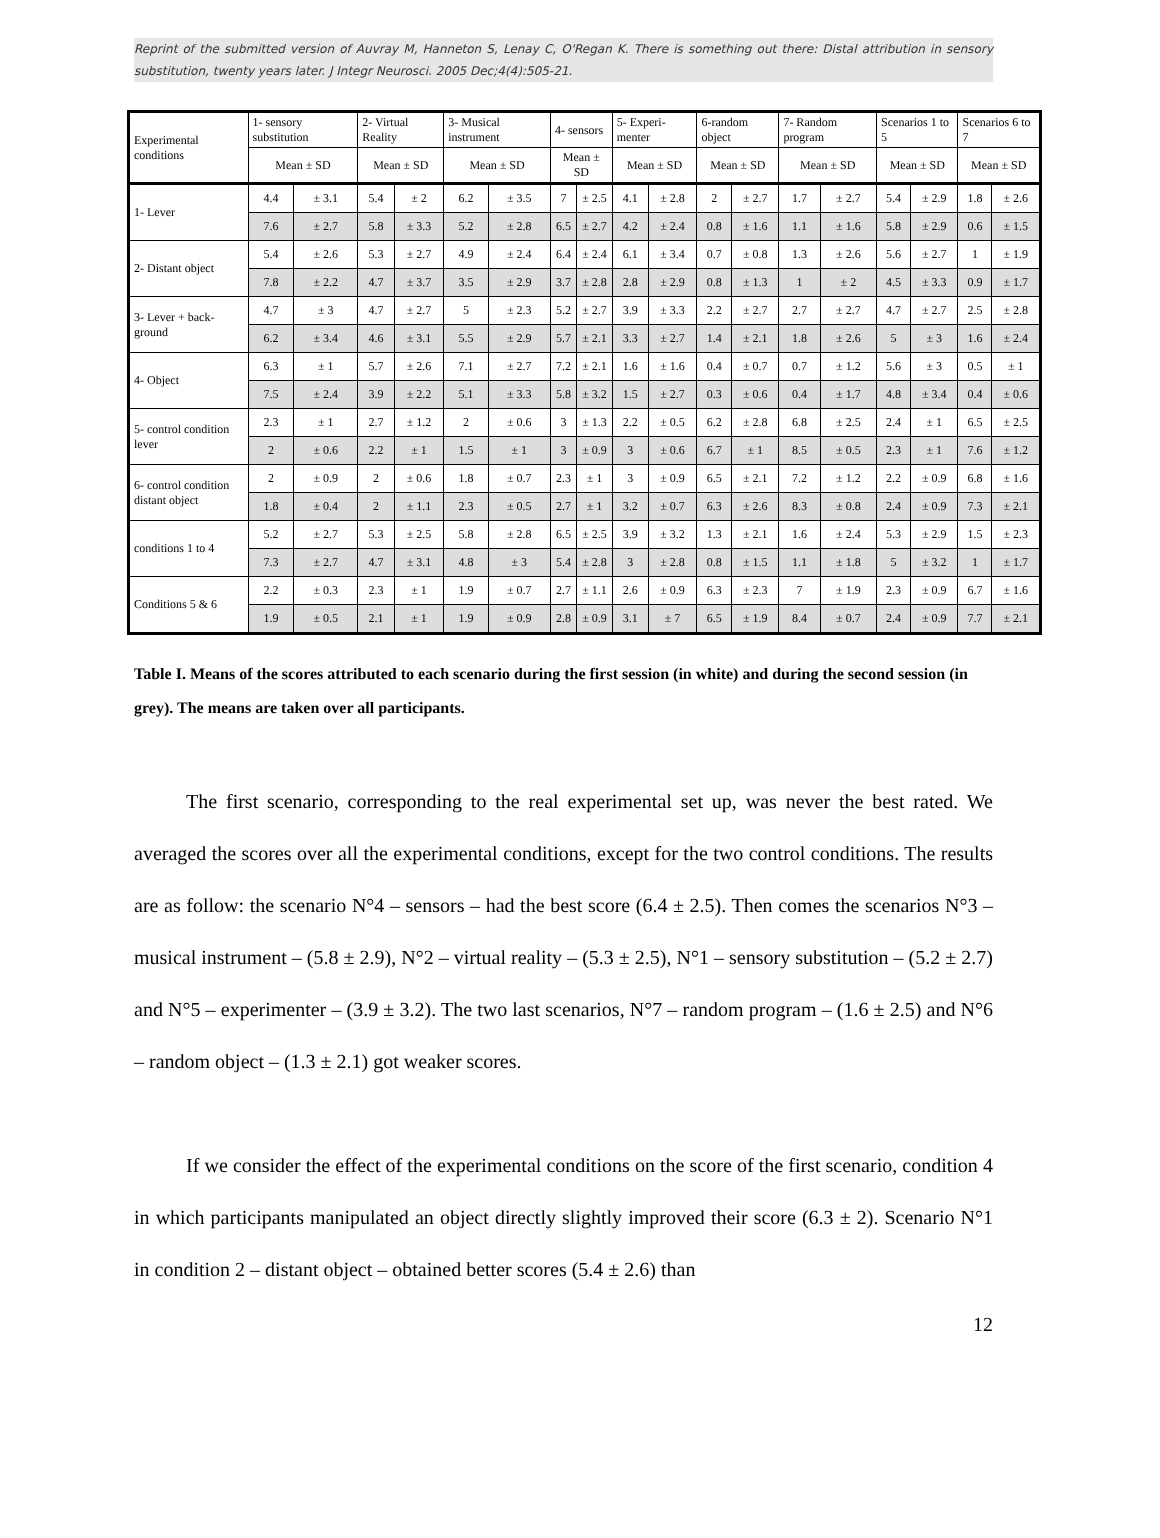Reprint of the submitted version of Auvray M, Hanneton S, Lenay C, O'Regan K. There is something out there: Distal attribution in sensory substitution, twenty years later. J Integr Neurosci. 2005 Dec;4(4):505-21.
| Experimental conditions | 1- sensory substitution | | 2- Virtual Reality | | 3- Musical instrument | | 4- sensors | | 5- Experi-menter | | 6-random object | | 7- Random program | | Scenarios 1 to 5 | | Scenarios 6 to 7 | |
| --- | --- | --- | --- | --- | --- | --- | --- | --- | --- | --- | --- | --- | --- | --- | --- | --- | --- | --- |
| | Mean ± SD | | Mean ± SD | | Mean ± SD | | Mean ± SD | | Mean ± SD | | Mean ± SD | | Mean ± SD | | Mean ± SD | | Mean ± SD | |
| 1- Lever | 4.4 | ± 3.1 | 5.4 | ± 2 | 6.2 | ± 3.5 | 7 | ± 2.5 | 4.1 | ± 2.8 | 2 | ± 2.7 | 1.7 | ± 2.7 | 5.4 | ± 2.9 | 1.8 | ± 2.6 |
| | 7.6 | ± 2.7 | 5.8 | ± 3.3 | 5.2 | ± 2.8 | 6.5 | ± 2.7 | 4.2 | ± 2.4 | 0.8 | ± 1.6 | 1.1 | ± 1.6 | 5.8 | ± 2.9 | 0.6 | ± 1.5 |
| 2- Distant object | 5.4 | ± 2.6 | 5.3 | ± 2.7 | 4.9 | ± 2.4 | 6.4 | ± 2.4 | 6.1 | ± 3.4 | 0.7 | ± 0.8 | 1.3 | ± 2.6 | 5.6 | ± 2.7 | 1 | ± 1.9 |
| | 7.8 | ± 2.2 | 4.7 | ± 3.7 | 3.5 | ± 2.9 | 3.7 | ± 2.8 | 2.8 | ± 2.9 | 0.8 | ± 1.3 | 1 | ± 2 | 4.5 | ± 3.3 | 0.9 | ± 1.7 |
| 3- Lever + back-ground | 4.7 | ± 3 | 4.7 | ± 2.7 | 5 | ± 2.3 | 5.2 | ± 2.7 | 3.9 | ± 3.3 | 2.2 | ± 2.7 | 2.7 | ± 2.7 | 4.7 | ± 2.7 | 2.5 | ± 2.8 |
| | 6.2 | ± 3.4 | 4.6 | ± 3.1 | 5.5 | ± 2.9 | 5.7 | ± 2.1 | 3.3 | ± 2.7 | 1.4 | ± 2.1 | 1.8 | ± 2.6 | 5 | ± 3 | 1.6 | ± 2.4 |
| 4- Object | 6.3 | ± 1 | 5.7 | ± 2.6 | 7.1 | ± 2.7 | 7.2 | ± 2.1 | 1.6 | ± 1.6 | 0.4 | ± 0.7 | 0.7 | ± 1.2 | 5.6 | ± 3 | 0.5 | ± 1 |
| | 7.5 | ± 2.4 | 3.9 | ± 2.2 | 5.1 | ± 3.3 | 5.8 | ± 3.2 | 1.5 | ± 2.7 | 0.3 | ± 0.6 | 0.4 | ± 1.7 | 4.8 | ± 3.4 | 0.4 | ± 0.6 |
| 5- control condition lever | 2.3 | ± 1 | 2.7 | ± 1.2 | 2 | ± 0.6 | 3 | ± 1.3 | 2.2 | ± 0.5 | 6.2 | ± 2.8 | 6.8 | ± 2.5 | 2.4 | ± 1 | 6.5 | ± 2.5 |
| | 2 | ± 0.6 | 2.2 | ± 1 | 1.5 | ± 1 | 3 | ± 0.9 | 3 | ± 0.6 | 6.7 | ± 1 | 8.5 | ± 0.5 | 2.3 | ± 1 | 7.6 | ± 1.2 |
| 6- control condition distant object | 2 | ± 0.9 | 2 | ± 0.6 | 1.8 | ± 0.7 | 2.3 | ± 1 | 3 | ± 0.9 | 6.5 | ± 2.1 | 7.2 | ± 1.2 | 2.2 | ± 0.9 | 6.8 | ± 1.6 |
| | 1.8 | ± 0.4 | 2 | ± 1.1 | 2.3 | ± 0.5 | 2.7 | ± 1 | 3.2 | ± 0.7 | 6.3 | ± 2.6 | 8.3 | ± 0.8 | 2.4 | ± 0.9 | 7.3 | ± 2.1 |
| conditions 1 to 4 | 5.2 | ± 2.7 | 5.3 | ± 2.5 | 5.8 | ± 2.8 | 6.5 | ± 2.5 | 3.9 | ± 3.2 | 1.3 | ± 2.1 | 1.6 | ± 2.4 | 5.3 | ± 2.9 | 1.5 | ± 2.3 |
| | 7.3 | ± 2.7 | 4.7 | ± 3.1 | 4.8 | ± 3 | 5.4 | ± 2.8 | 3 | ± 2.8 | 0.8 | ± 1.5 | 1.1 | ± 1.8 | 5 | ± 3.2 | 1 | ± 1.7 |
| Conditions 5 & 6 | 2.2 | ± 0.3 | 2.3 | ± 1 | 1.9 | ± 0.7 | 2.7 | ± 1.1 | 2.6 | ± 0.9 | 6.3 | ± 2.3 | 7 | ± 1.9 | 2.3 | ± 0.9 | 6.7 | ± 1.6 |
| | 1.9 | ± 0.5 | 2.1 | ± 1 | 1.9 | ± 0.9 | 2.8 | ± 0.9 | 3.1 | ± 7 | 6.5 | ± 1.9 | 8.4 | ± 0.7 | 2.4 | ± 0.9 | 7.7 | ± 2.1 |
Table I. Means of the scores attributed to each scenario during the first session (in white) and during the second session (in grey). The means are taken over all participants.
The first scenario, corresponding to the real experimental set up, was never the best rated. We averaged the scores over all the experimental conditions, except for the two control conditions. The results are as follow: the scenario N°4 – sensors – had the best score (6.4 ± 2.5). Then comes the scenarios N°3 – musical instrument – (5.8 ± 2.9), N°2 – virtual reality – (5.3 ± 2.5), N°1 – sensory substitution – (5.2 ± 2.7) and N°5 – experimenter – (3.9 ± 3.2). The two last scenarios, N°7 – random program – (1.6 ± 2.5) and N°6 – random object – (1.3 ± 2.1) got weaker scores.
If we consider the effect of the experimental conditions on the score of the first scenario, condition 4 in which participants manipulated an object directly slightly improved their score (6.3 ± 2). Scenario N°1 in condition 2 – distant object – obtained better scores (5.4 ± 2.6) than
12